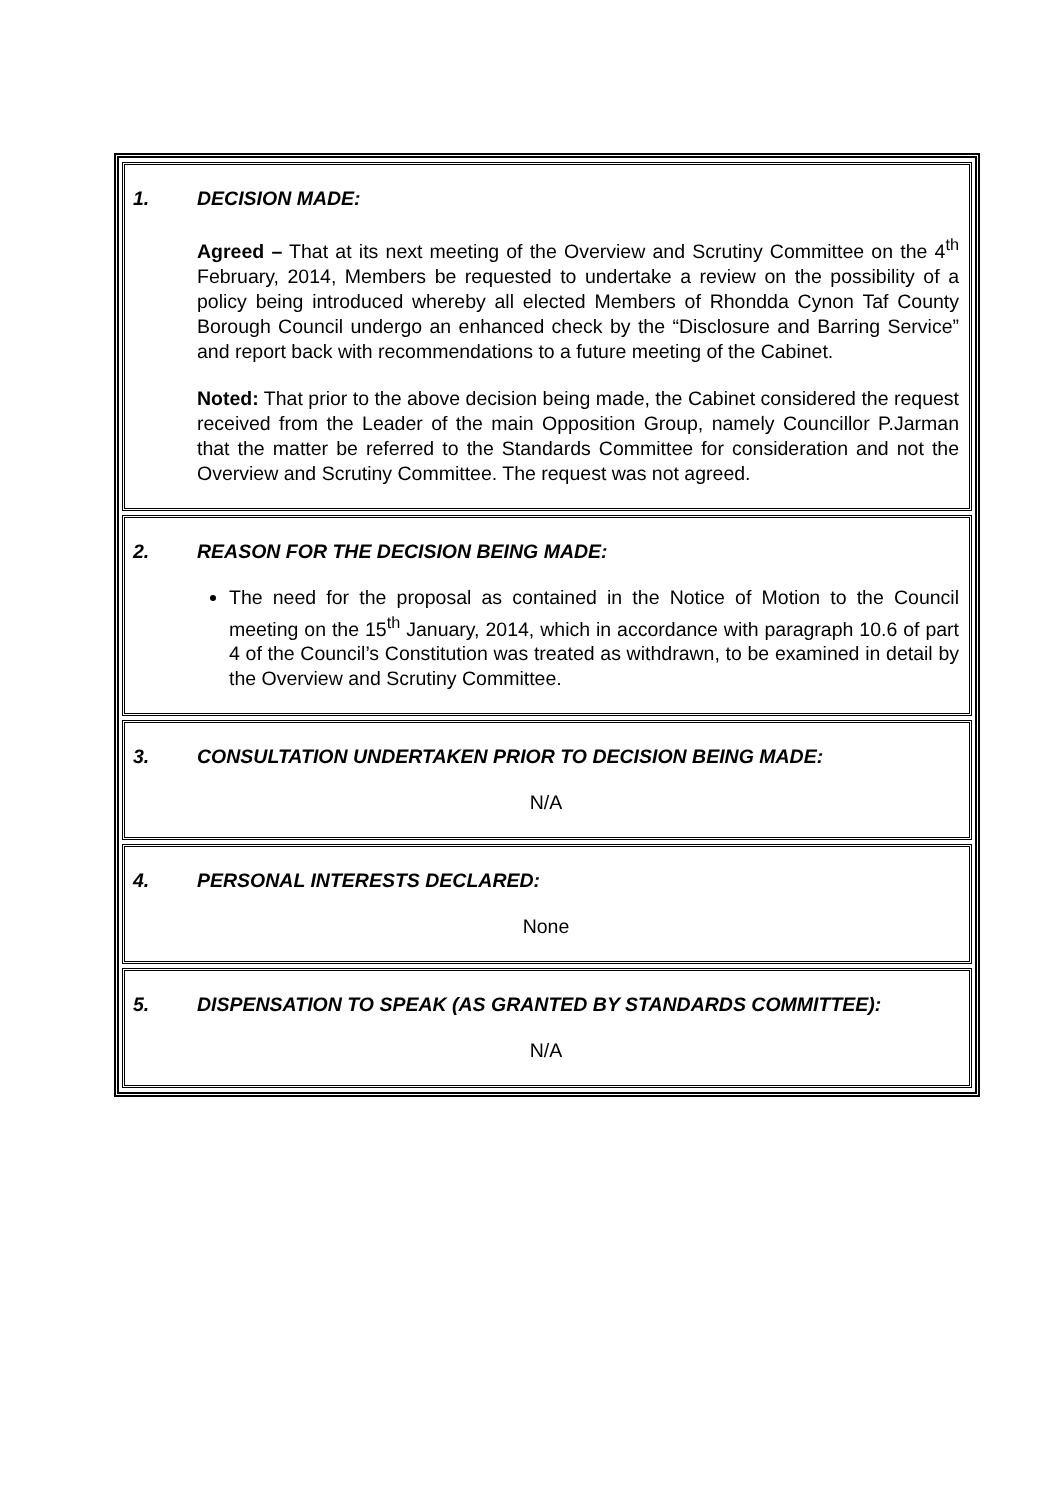| 1. DECISION MADE: Agreed – That at its next meeting of the Overview and Scrutiny Committee on the 4<sup>th</sup> February, 2014, Members be requested to undertake a review on the possibility of a policy being introduced whereby all elected Members of Rhondda Cynon Taf County Borough Council undergo an enhanced check by the “Disclosure and Barring Service” and report back with recommendations to a future meeting of the Cabinet. Noted: That prior to the above decision being made, the Cabinet considered the request received from the Leader of the main Opposition Group, namely Councillor P.Jarman that the matter be referred to the Standards Committee for consideration and not the Overview and Scrutiny Committee. The request was not agreed. |
| 2. REASON FOR THE DECISION BEING MADE: The need for the proposal as contained in the Notice of Motion to the Council meeting on the 15<sup>th</sup> January, 2014, which in accordance with paragraph 10.6 of part 4 of the Council’s Constitution was treated as withdrawn, to be examined in detail by the Overview and Scrutiny Committee. |
| 3. CONSULTATION UNDERTAKEN PRIOR TO DECISION BEING MADE: N/A |
| 4. PERSONAL INTERESTS DECLARED: None |
| 5. DISPENSATION TO SPEAK (AS GRANTED BY STANDARDS COMMITTEE): N/A |